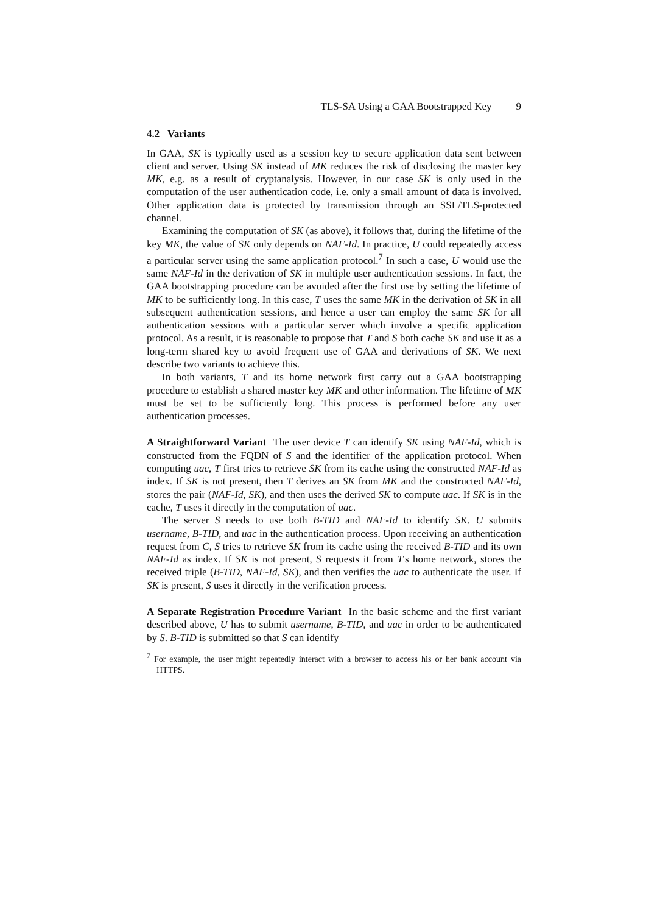TLS-SA Using a GAA Bootstrapped Key 9
4.2 Variants
In GAA, SK is typically used as a session key to secure application data sent between client and server. Using SK instead of MK reduces the risk of disclosing the master key MK, e.g. as a result of cryptanalysis. However, in our case SK is only used in the computation of the user authentication code, i.e. only a small amount of data is involved. Other application data is protected by transmission through an SSL/TLS-protected channel.
Examining the computation of SK (as above), it follows that, during the lifetime of the key MK, the value of SK only depends on NAF-Id. In practice, U could repeatedly access a particular server using the same application protocol.<sup>7</sup> In such a case, U would use the same NAF-Id in the derivation of SK in multiple user authentication sessions. In fact, the GAA bootstrapping procedure can be avoided after the first use by setting the lifetime of MK to be sufficiently long. In this case, T uses the same MK in the derivation of SK in all subsequent authentication sessions, and hence a user can employ the same SK for all authentication sessions with a particular server which involve a specific application protocol. As a result, it is reasonable to propose that T and S both cache SK and use it as a long-term shared key to avoid frequent use of GAA and derivations of SK. We next describe two variants to achieve this.
In both variants, T and its home network first carry out a GAA bootstrapping procedure to establish a shared master key MK and other information. The lifetime of MK must be set to be sufficiently long. This process is performed before any user authentication processes.
A Straightforward Variant The user device T can identify SK using NAF-Id, which is constructed from the FQDN of S and the identifier of the application protocol. When computing uac, T first tries to retrieve SK from its cache using the constructed NAF-Id as index. If SK is not present, then T derives an SK from MK and the constructed NAF-Id, stores the pair (NAF-Id, SK), and then uses the derived SK to compute uac. If SK is in the cache, T uses it directly in the computation of uac.
The server S needs to use both B-TID and NAF-Id to identify SK. U submits username, B-TID, and uac in the authentication process. Upon receiving an authentication request from C, S tries to retrieve SK from its cache using the received B-TID and its own NAF-Id as index. If SK is not present, S requests it from T's home network, stores the received triple (B-TID, NAF-Id, SK), and then verifies the uac to authenticate the user. If SK is present, S uses it directly in the verification process.
A Separate Registration Procedure Variant In the basic scheme and the first variant described above, U has to submit username, B-TID, and uac in order to be authenticated by S. B-TID is submitted so that S can identify
<sup>7</sup> For example, the user might repeatedly interact with a browser to access his or her bank account via HTTPS.